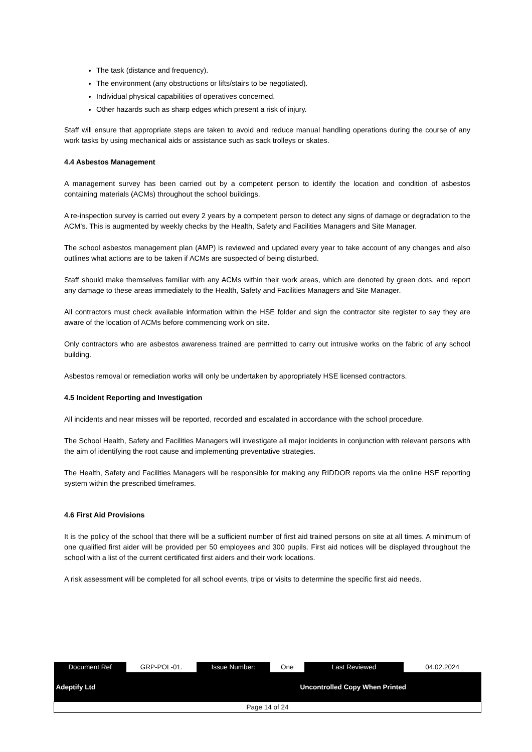The task (distance and frequency).
The environment (any obstructions or lifts/stairs to be negotiated).
Individual physical capabilities of operatives concerned.
Other hazards such as sharp edges which present a risk of injury.
Staff will ensure that appropriate steps are taken to avoid and reduce manual handling operations during the course of any work tasks by using mechanical aids or assistance such as sack trolleys or skates.
4.4 Asbestos Management
A management survey has been carried out by a competent person to identify the location and condition of asbestos containing materials (ACMs) throughout the school buildings.
A re-inspection survey is carried out every 2 years by a competent person to detect any signs of damage or degradation to the ACM’s. This is augmented by weekly checks by the Health, Safety and Facilities Managers and Site Manager.
The school asbestos management plan (AMP) is reviewed and updated every year to take account of any changes and also outlines what actions are to be taken if ACMs are suspected of being disturbed.
Staff should make themselves familiar with any ACMs within their work areas, which are denoted by green dots, and report any damage to these areas immediately to the Health, Safety and Facilities Managers and Site Manager.
All contractors must check available information within the HSE folder and sign the contractor site register to say they are aware of the location of ACMs before commencing work on site.
Only contractors who are asbestos awareness trained are permitted to carry out intrusive works on the fabric of any school building.
Asbestos removal or remediation works will only be undertaken by appropriately HSE licensed contractors.
4.5 Incident Reporting and Investigation
All incidents and near misses will be reported, recorded and escalated in accordance with the school procedure.
The School Health, Safety and Facilities Managers will investigate all major incidents in conjunction with relevant persons with the aim of identifying the root cause and implementing preventative strategies.
The Health, Safety and Facilities Managers will be responsible for making any RIDDOR reports via the online HSE reporting system within the prescribed timeframes.
4.6 First Aid Provisions
It is the policy of the school that there will be a sufficient number of first aid trained persons on site at all times. A minimum of one qualified first aider will be provided per 50 employees and 300 pupils. First aid notices will be displayed throughout the school with a list of the current certificated first aiders and their work locations.
A risk assessment will be completed for all school events, trips or visits to determine the specific first aid needs.
| Document Ref | GRP-POL-01. | Issue Number: | One | Last Reviewed | 04.02.2024 |
| Adeptify Ltd | | | Uncontrolled Copy When Printed | | |
| Page 14 of 24 | | | | | |